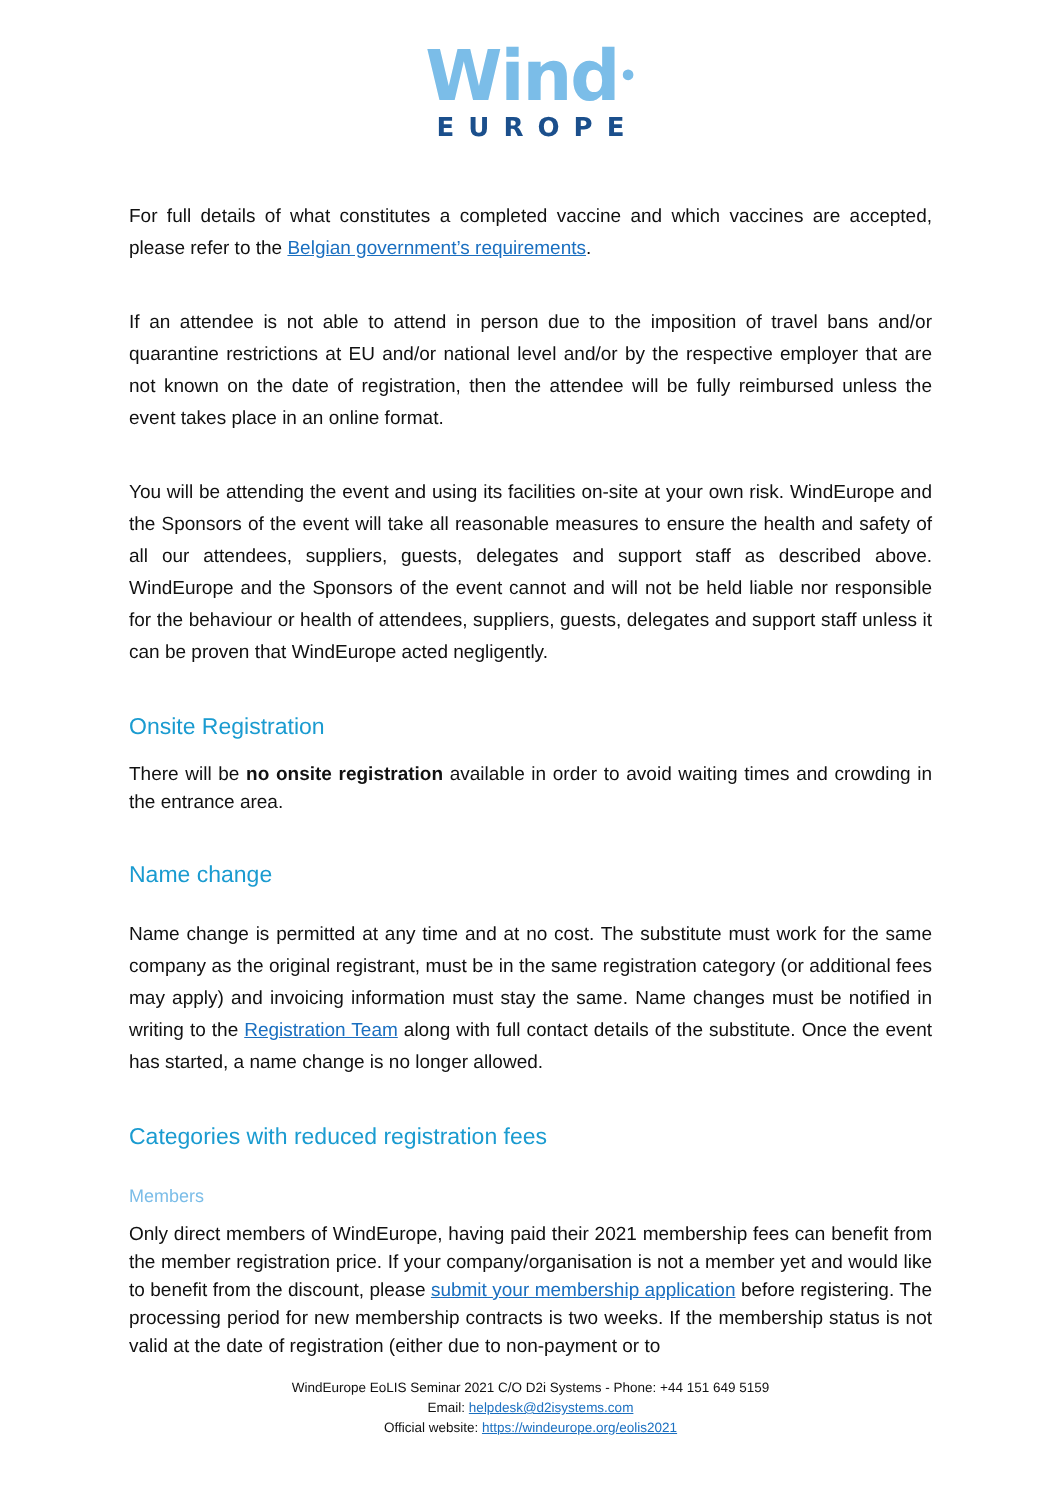Wind•
EUROPE
For full details of what constitutes a completed vaccine and which vaccines are accepted, please refer to the Belgian government’s requirements.
If an attendee is not able to attend in person due to the imposition of travel bans and/or quarantine restrictions at EU and/or national level and/or by the respective employer that are not known on the date of registration, then the attendee will be fully reimbursed unless the event takes place in an online format.
You will be attending the event and using its facilities on-site at your own risk. WindEurope and the Sponsors of the event will take all reasonable measures to ensure the health and safety of all our attendees, suppliers, guests, delegates and support staff as described above. WindEurope and the Sponsors of the event cannot and will not be held liable nor responsible for the behaviour or health of attendees, suppliers, guests, delegates and support staff unless it can be proven that WindEurope acted negligently.
Onsite Registration
There will be no onsite registration available in order to avoid waiting times and crowding in the entrance area.
Name change
Name change is permitted at any time and at no cost. The substitute must work for the same company as the original registrant, must be in the same registration category (or additional fees may apply) and invoicing information must stay the same. Name changes must be notified in writing to the Registration Team along with full contact details of the substitute. Once the event has started, a name change is no longer allowed.
Categories with reduced registration fees
Members
Only direct members of WindEurope, having paid their 2021 membership fees can benefit from the member registration price. If your company/organisation is not a member yet and would like to benefit from the discount, please submit your membership application before registering. The processing period for new membership contracts is two weeks. If the membership status is not valid at the date of registration (either due to non-payment or to
WindEurope EoLIS Seminar 2021 C/O D2i Systems - Phone: +44 151 649 5159
Email: helpdesk@d2isystems.com
Official website: https://windeurope.org/eolis2021